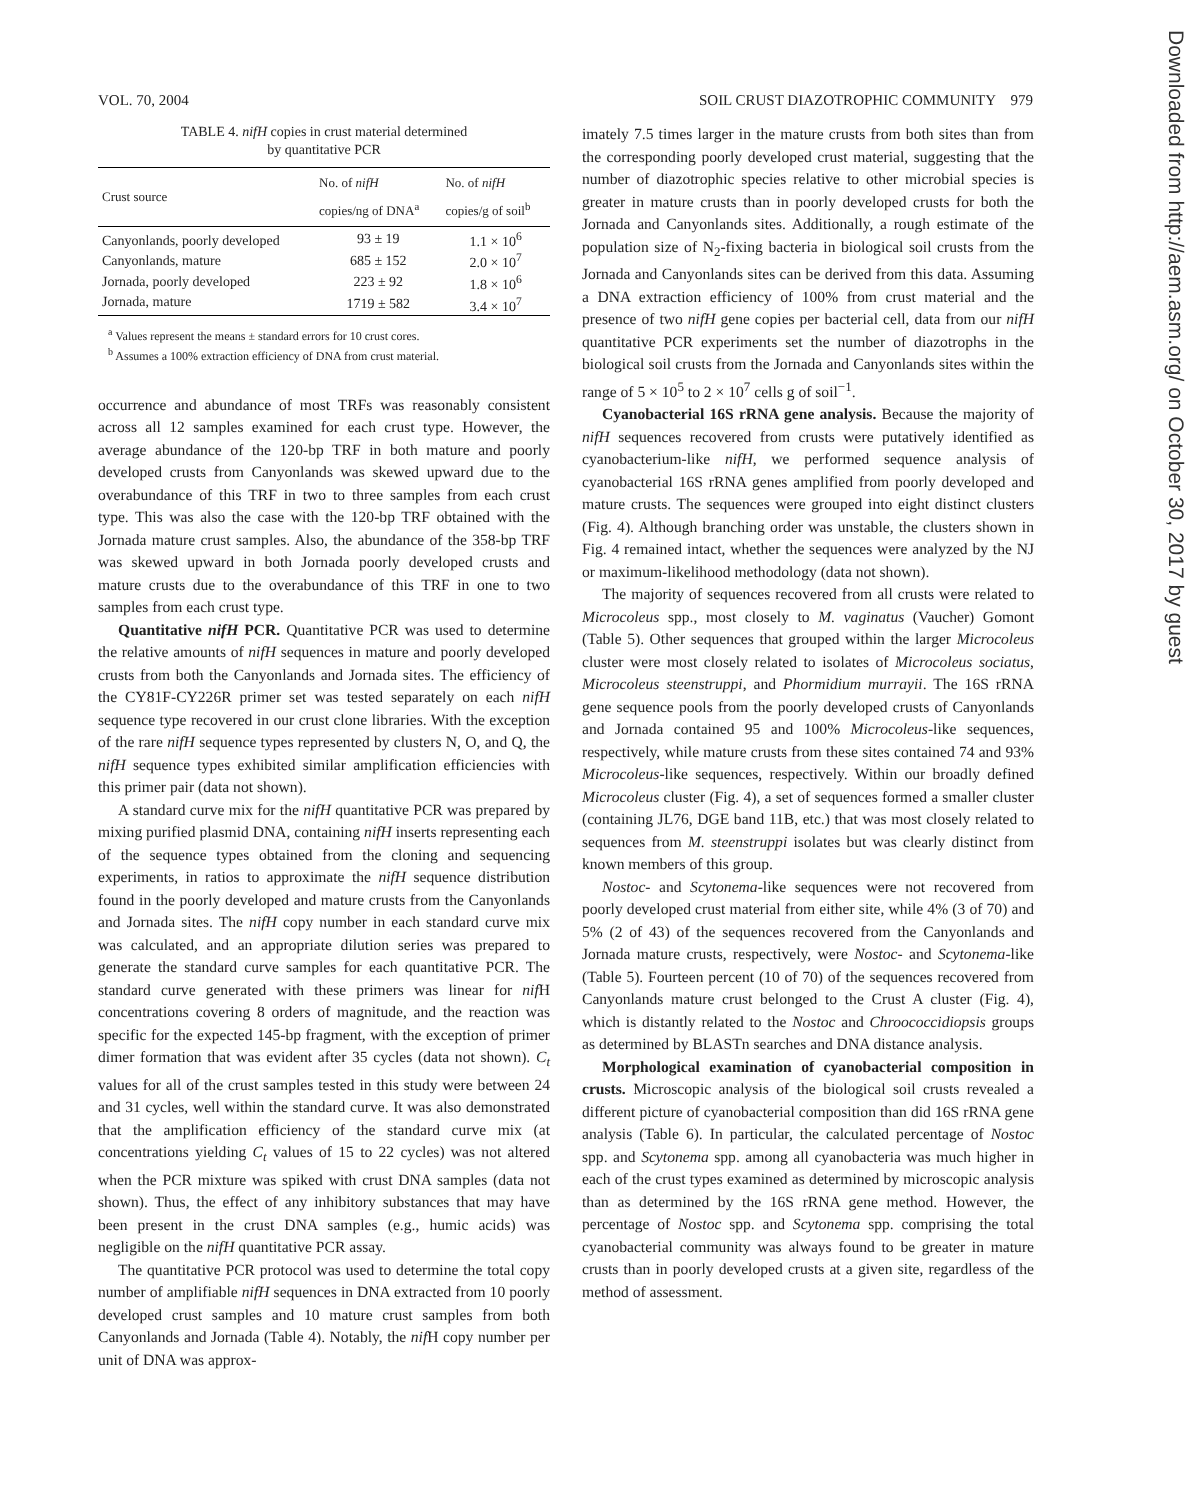VOL. 70, 2004 SOIL CRUST DIAZOTROPHIC COMMUNITY 979
TABLE 4. nifH copies in crust material determined
by quantitative PCR
| Crust source | No. of nifH copies/ng of DNA<sup>a</sup> | No. of nifH copies/g of soil<sup>b</sup> |
| --- | --- | --- |
| Canyonlands, poorly developed | 93 ± 19 | 1.1 × 10<sup>6</sup> |
| Canyonlands, mature | 685 ± 152 | 2.0 × 10<sup>7</sup> |
| Jornada, poorly developed | 223 ± 92 | 1.8 × 10<sup>6</sup> |
| Jornada, mature | 1719 ± 582 | 3.4 × 10<sup>7</sup> |
<sup>a</sup> Values represent the means ± standard errors for 10 crust cores.
<sup>b</sup> Assumes a 100% extraction efficiency of DNA from crust material.
occurrence and abundance of most TRFs was reasonably consistent across all 12 samples examined for each crust type. However, the average abundance of the 120-bp TRF in both mature and poorly developed crusts from Canyonlands was skewed upward due to the overabundance of this TRF in two to three samples from each crust type. This was also the case with the 120-bp TRF obtained with the Jornada mature crust samples. Also, the abundance of the 358-bp TRF was skewed upward in both Jornada poorly developed crusts and mature crusts due to the overabundance of this TRF in one to two samples from each crust type.
Quantitative nifH PCR. Quantitative PCR was used to determine the relative amounts of nifH sequences in mature and poorly developed crusts from both the Canyonlands and Jornada sites. The efficiency of the CY81F-CY226R primer set was tested separately on each nifH sequence type recovered in our crust clone libraries. With the exception of the rare nifH sequence types represented by clusters N, O, and Q, the nifH sequence types exhibited similar amplification efficiencies with this primer pair (data not shown).
A standard curve mix for the nifH quantitative PCR was prepared by mixing purified plasmid DNA, containing nifH inserts representing each of the sequence types obtained from the cloning and sequencing experiments, in ratios to approximate the nifH sequence distribution found in the poorly developed and mature crusts from the Canyonlands and Jornada sites. The nifH copy number in each standard curve mix was calculated, and an appropriate dilution series was prepared to generate the standard curve samples for each quantitative PCR. The standard curve generated with these primers was linear for nif H concentrations covering 8 orders of magnitude, and the reaction was specific for the expected 145-bp fragment, with the exception of primer dimer formation that was evident after 35 cycles (data not shown). C<sub>t</sub> values for all of the crust samples tested in this study were between 24 and 31 cycles, well within the standard curve. It was also demonstrated that the amplification efficiency of the standard curve mix (at concentrations yielding C<sub>t</sub> values of 15 to 22 cycles) was not altered when the PCR mixture was spiked with crust DNA samples (data not shown). Thus, the effect of any inhibitory substances that may have been present in the crust DNA samples (e.g., humic acids) was negligible on the nifH quantitative PCR assay.
The quantitative PCR protocol was used to determine the total copy number of amplifiable nifH sequences in DNA extracted from 10 poorly developed crust samples and 10 mature crust samples from both Canyonlands and Jornada (Table 4). Notably, the nif H copy number per unit of DNA was approx-
imately 7.5 times larger in the mature crusts from both sites than from the corresponding poorly developed crust material, suggesting that the number of diazotrophic species relative to other microbial species is greater in mature crusts than in poorly developed crusts for both the Jornada and Canyonlands sites. Additionally, a rough estimate of the population size of N<sub>2</sub>-fixing bacteria in biological soil crusts from the Jornada and Canyonlands sites can be derived from this data. Assuming a DNA extraction efficiency of 100% from crust material and the presence of two nifH gene copies per bacterial cell, data from our nifH quantitative PCR experiments set the number of diazotrophs in the biological soil crusts from the Jornada and Canyonlands sites within the range of 5 × 10<sup>5</sup> to 2 × 10<sup>7</sup> cells g of soil<sup>−1</sup>.
Cyanobacterial 16S rRNA gene analysis. Because the majority of nifH sequences recovered from crusts were putatively identified as cyanobacterium-like nifH, we performed sequence analysis of cyanobacterial 16S rRNA genes amplified from poorly developed and mature crusts. The sequences were grouped into eight distinct clusters (Fig. 4). Although branching order was unstable, the clusters shown in Fig. 4 remained intact, whether the sequences were analyzed by the NJ or maximum-likelihood methodology (data not shown).
The majority of sequences recovered from all crusts were related to Microcoleus spp., most closely to M. vaginatus (Vaucher) Gomont (Table 5). Other sequences that grouped within the larger Microcoleus cluster were most closely related to isolates of Microcoleus sociatus, Microcoleus steenstruppi, and Phormidium murrayii. The 16S rRNA gene sequence pools from the poorly developed crusts of Canyonlands and Jornada contained 95 and 100% Microcoleus-like sequences, respectively, while mature crusts from these sites contained 74 and 93% Microcoleus-like sequences, respectively. Within our broadly defined Microcoleus cluster (Fig. 4), a set of sequences formed a smaller cluster (containing JL76, DGE band 11B, etc.) that was most closely related to sequences from M. steenstruppi isolates but was clearly distinct from known members of this group.
Nostoc- and Scytonema-like sequences were not recovered from poorly developed crust material from either site, while 4% (3 of 70) and 5% (2 of 43) of the sequences recovered from the Canyonlands and Jornada mature crusts, respectively, were Nostoc- and Scytonema-like (Table 5). Fourteen percent (10 of 70) of the sequences recovered from Canyonlands mature crust belonged to the Crust A cluster (Fig. 4), which is distantly related to the Nostoc and Chroococcidiopsis groups as determined by BLASTn searches and DNA distance analysis.
Morphological examination of cyanobacterial composition in crusts. Microscopic analysis of the biological soil crusts revealed a different picture of cyanobacterial composition than did 16S rRNA gene analysis (Table 6). In particular, the calculated percentage of Nostoc spp. and Scytonema spp. among all cyanobacteria was much higher in each of the crust types examined as determined by microscopic analysis than as determined by the 16S rRNA gene method. However, the percentage of Nostoc spp. and Scytonema spp. comprising the total cyanobacterial community was always found to be greater in mature crusts than in poorly developed crusts at a given site, regardless of the method of assessment.
Downloaded from http://aem.asm.org/ on October 30, 2017 by guest